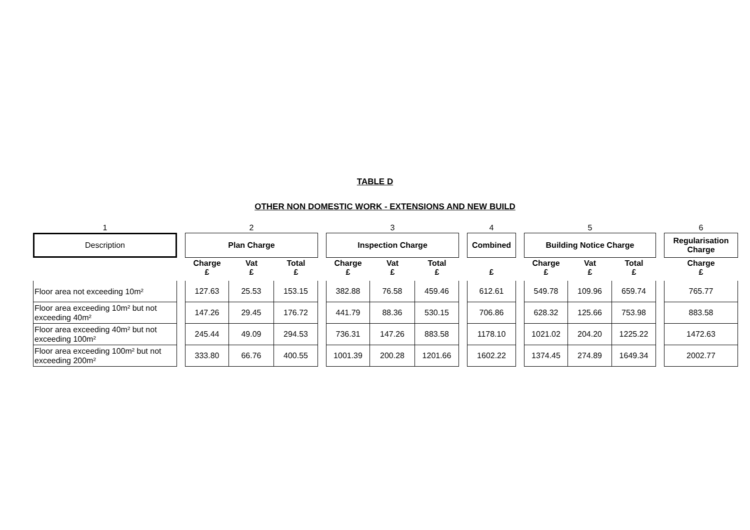TABLE D
OTHER NON DOMESTIC WORK - EXTENSIONS AND NEW BUILD
| 1 | | 2 | | | | 3 | | | | 4 | | 5 | | | | 6 |
| Description | | Plan Charge | | | | Inspection Charge | | | | Combined | | Building Notice Charge | | | | Regularisation Charge |
| | | Charge £ | Vat £ | Total £ | | Charge £ | Vat £ | Total £ | | £ | | Charge £ | Vat £ | Total £ | | Charge £ |
| Floor area not exceeding 10m² | | 127.63 | 25.53 | 153.15 | | 382.88 | 76.58 | 459.46 | | 612.61 | | 549.78 | 109.96 | 659.74 | | 765.77 |
| Floor area exceeding 10m² but not exceeding 40m² | | 147.26 | 29.45 | 176.72 | | 441.79 | 88.36 | 530.15 | | 706.86 | | 628.32 | 125.66 | 753.98 | | 883.58 |
| Floor area exceeding 40m² but not exceeding 100m² | | 245.44 | 49.09 | 294.53 | | 736.31 | 147.26 | 883.58 | | 1178.10 | | 1021.02 | 204.20 | 1225.22 | | 1472.63 |
| Floor area exceeding 100m² but not exceeding 200m² | | 333.80 | 66.76 | 400.55 | | 1001.39 | 200.28 | 1201.66 | | 1602.22 | | 1374.45 | 274.89 | 1649.34 | | 2002.77 |